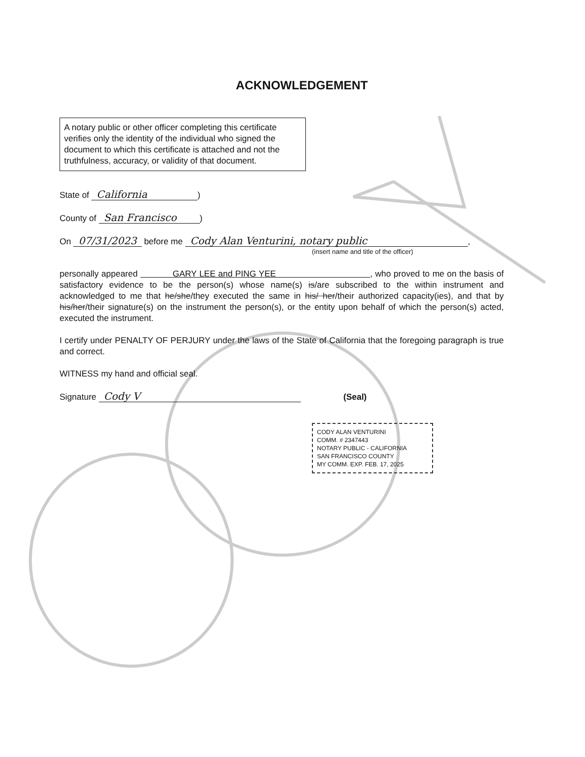ACKNOWLEDGEMENT
A notary public or other officer completing this certificate verifies only the identity of the individual who signed the document to which this certificate is attached and not the truthfulness, accuracy, or validity of that document.
State of California)
County of San Francisco)
On 07/31/2023 before me Cody Alan Venturini, notary public,
(insert name and title of the officer)
personally appeared GARY LEE and PING YEE , who proved to me on the basis of satisfactory evidence to be the person(s) whose name(s) is/are subscribed to the within instrument and acknowledged to me that he/she/they executed the same in his/ her/their authorized capacity(ies), and that by his/her/their signature(s) on the instrument the person(s), or the entity upon behalf of which the person(s) acted, executed the instrument.
I certify under PENALTY OF PERJURY under the laws of the State of California that the foregoing paragraph is true and correct.
WITNESS my hand and official seal.
Signature Cody V (Seal)
CODY ALAN VENTURINI
COMM. # 2347443
NOTARY PUBLIC - CALIFORNIA
SAN FRANCISCO COUNTY
MY COMM. EXP. FEB. 17, 2025